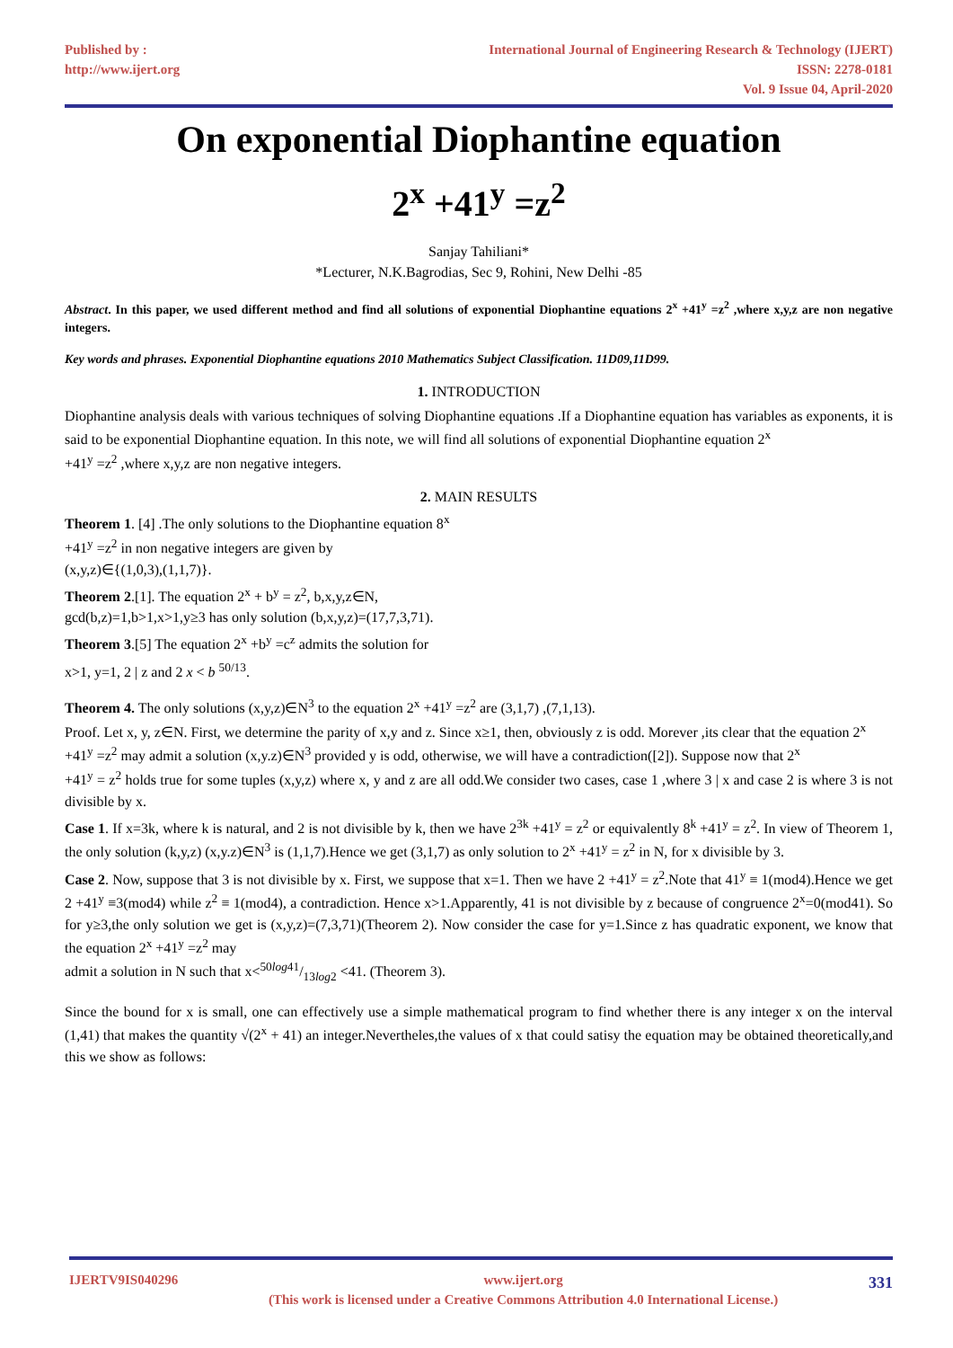Published by :
http://www.ijert.org
International Journal of Engineering Research & Technology (IJERT)
ISSN: 2278-0181
Vol. 9 Issue 04, April-2020
On exponential Diophantine equation
2<sup>x</sup> +41<sup>y</sup> =z<sup>2</sup>
Sanjay Tahiliani*
*Lecturer, N.K.Bagrodias, Sec 9, Rohini, New Delhi -85
Abstract. In this paper, we used different method and find all solutions of exponential Diophantine equations 2<sup>x</sup> +41<sup>y</sup> =z<sup>2</sup> ,where x,y,z are non negative integers.
Key words and phrases. Exponential Diophantine equations 2010 Mathematics Subject Classification. 11D09,11D99.
1. INTRODUCTION
Diophantine analysis deals with various techniques of solving Diophantine equations .If a Diophantine equation has variables as exponents, it is said to be exponential Diophantine equation. In this note, we will find all solutions of exponential Diophantine equation 2<sup>x</sup>
+41<sup>y</sup> =z<sup>2</sup> ,where x,y,z are non negative integers.
2. MAIN RESULTS
Theorem 1. [4] .The only solutions to the Diophantine equation 8<sup>x</sup>
+41<sup>y</sup> =z<sup>2</sup> in non negative integers are given by
(x,y,z)∈{(1,0,3),(1,1,7)}.
Theorem 2.[1]. The equation 2<sup>x</sup> + b<sup>y</sup> = z<sup>2</sup>, b,x,y,z∈N,
gcd(b,z)=1,b>1,x>1,y≥3 has only solution (b,x,y,z)=(17,7,3,71).
Theorem 3.[5] The equation 2<sup>x</sup> +b<sup>y</sup> =c<sup>z</sup> admits the solution for
x>1, y=1, 2 | z and 2 x < b <sup>50/13</sup>.
Theorem 4. The only solutions (x,y,z)∈N<sup>3</sup> to the equation 2<sup>x</sup> +41<sup>y</sup> =z<sup>2</sup> are (3,1,7) ,(7,1,13).
Proof. Let x, y, z∈N. First, we determine the parity of x,y and z. Since x≥1, then, obviously z is odd. Morever ,its clear that the equation 2<sup>x</sup>
+41<sup>y</sup> =z<sup>2</sup> may admit a solution (x,y.z)∈N<sup>3</sup> provided y is odd, otherwise, we will have a contradiction([2]). Suppose now that 2<sup>x</sup>
+41<sup>y</sup> = z<sup>2</sup> holds true for some tuples (x,y,z) where x, y and z are all odd.We consider two cases, case 1 ,where 3 | x and case 2 is where 3 is not divisible by x.
Case 1. If x=3k, where k is natural, and 2 is not divisible by k, then we have 2<sup>3k</sup> +41<sup>y</sup> = z<sup>2</sup> or equivalently 8<sup>k</sup> +41<sup>y</sup> = z<sup>2</sup>. In view of Theorem 1, the only solution (k,y,z) (x,y.z)∈N<sup>3</sup> is (1,1,7).Hence we get (3,1,7) as only solution to 2<sup>x</sup> +41<sup>y</sup> = z<sup>2</sup> in N, for x divisible by 3.
Case 2. Now, suppose that 3 is not divisible by x. First, we suppose that x=1. Then we have 2 +41<sup>y</sup> = z<sup>2</sup>.Note that 41<sup>y</sup> ≡ 1(mod4).Hence we get 2 +41<sup>y</sup> ≡3(mod4) while z<sup>2</sup> ≡ 1(mod4), a contradiction. Hence x>1.Apparently, 41 is not divisible by z because of congruence 2<sup>x</sup>=0(mod41). So for y≥3,the only solution we get is (x,y,z)=(7,3,71)(Theorem 2). Now consider the case for y=1.Since z has quadratic exponent, we know that the equation 2<sup>x</sup> +41<sup>y</sup> =z<sup>2</sup> may
admit a solution in N such that x<50log41/13log2 <41. (Theorem 3).
Since the bound for x is small, one can effectively use a simple mathematical program to find whether there is any integer x on the interval (1,41) that makes the quantity √(2<sup>x</sup> + 41) an integer.Nevertheles,the values of x that could satisy the equation may be obtained theoretically,and this we show as follows:
IJERTV9IS040296 www.ijert.org
(This work is licensed under a Creative Commons Attribution 4.0 International License.) 331